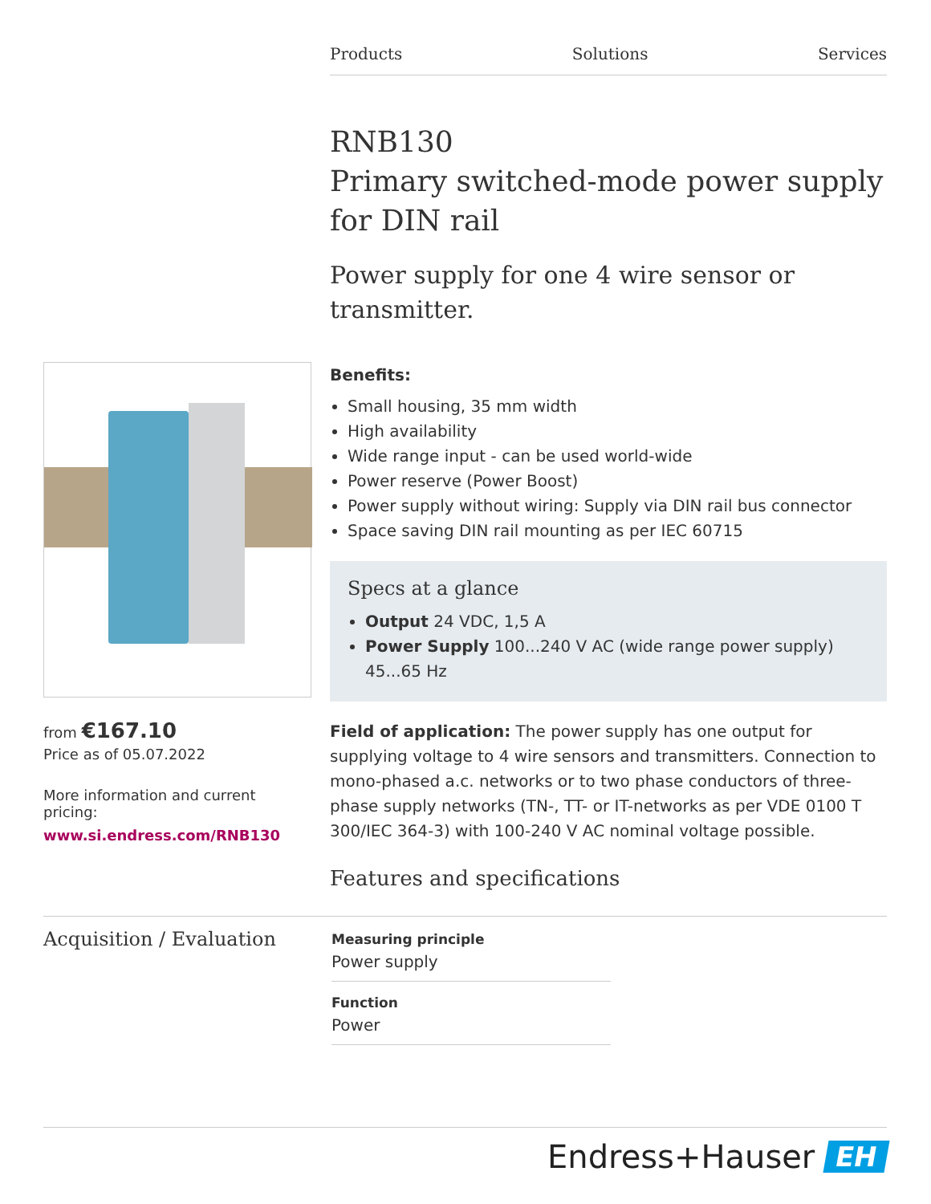Products Solutions Services
RNB130
Primary switched-mode power supply for DIN rail
Power supply for one 4 wire sensor or transmitter.
from €167.10
Price as of 05.07.2022
More information and current pricing:
www.si.endress.com/RNB130
Benefits:
Small housing, 35 mm width
High availability
Wide range input - can be used world-wide
Power reserve (Power Boost)
Power supply without wiring: Supply via DIN rail bus connector
Space saving DIN rail mounting as per IEC 60715
Specs at a glance
Output 24 VDC, 1,5 A
Power Supply 100...240 V AC (wide range power supply) 45...65 Hz
Field of application: The power supply has one output for supplying voltage to 4 wire sensors and transmitters. Connection to mono-phased a.c. networks or to two phase conductors of three-phase supply networks (TN-, TT- or IT-networks as per VDE 0100 T 300/IEC 364-3) with 100-240 V AC nominal voltage possible.
Features and specifications
Acquisition / Evaluation
Measuring principle
Power supply
Function
Power
Endress+Hauser EH